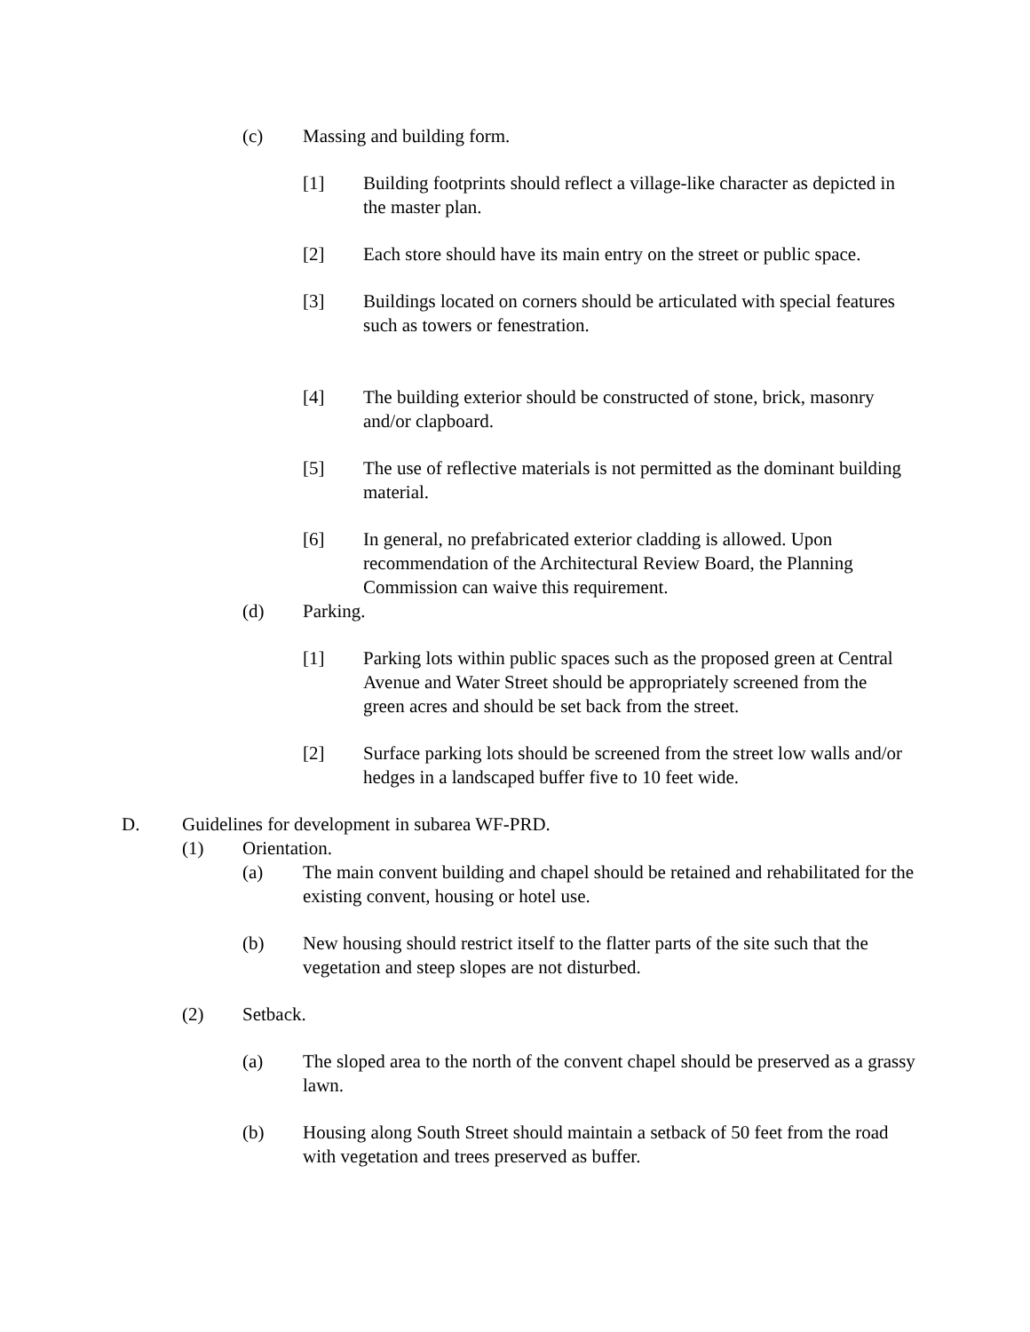(c) Massing and building form.
[1] Building footprints should reflect a village-like character as depicted in the master plan.
[2] Each store should have its main entry on the street or public space.
[3] Buildings located on corners should be articulated with special features such as towers or fenestration.
[4] The building exterior should be constructed of stone, brick, masonry and/or clapboard.
[5] The use of reflective materials is not permitted as the dominant building material.
[6] In general, no prefabricated exterior cladding is allowed. Upon recommendation of the Architectural Review Board, the Planning Commission can waive this requirement.
(d) Parking.
[1] Parking lots within public spaces such as the proposed green at Central Avenue and Water Street should be appropriately screened from the green acres and should be set back from the street.
[2] Surface parking lots should be screened from the street low walls and/or hedges in a landscaped buffer five to 10 feet wide.
D. Guidelines for development in subarea WF-PRD.
(1) Orientation.
(a) The main convent building and chapel should be retained and rehabilitated for the existing convent, housing or hotel use.
(b) New housing should restrict itself to the flatter parts of the site such that the vegetation and steep slopes are not disturbed.
(2) Setback.
(a) The sloped area to the north of the convent chapel should be preserved as a grassy lawn.
(b) Housing along South Street should maintain a setback of 50 feet from the road with vegetation and trees preserved as buffer.